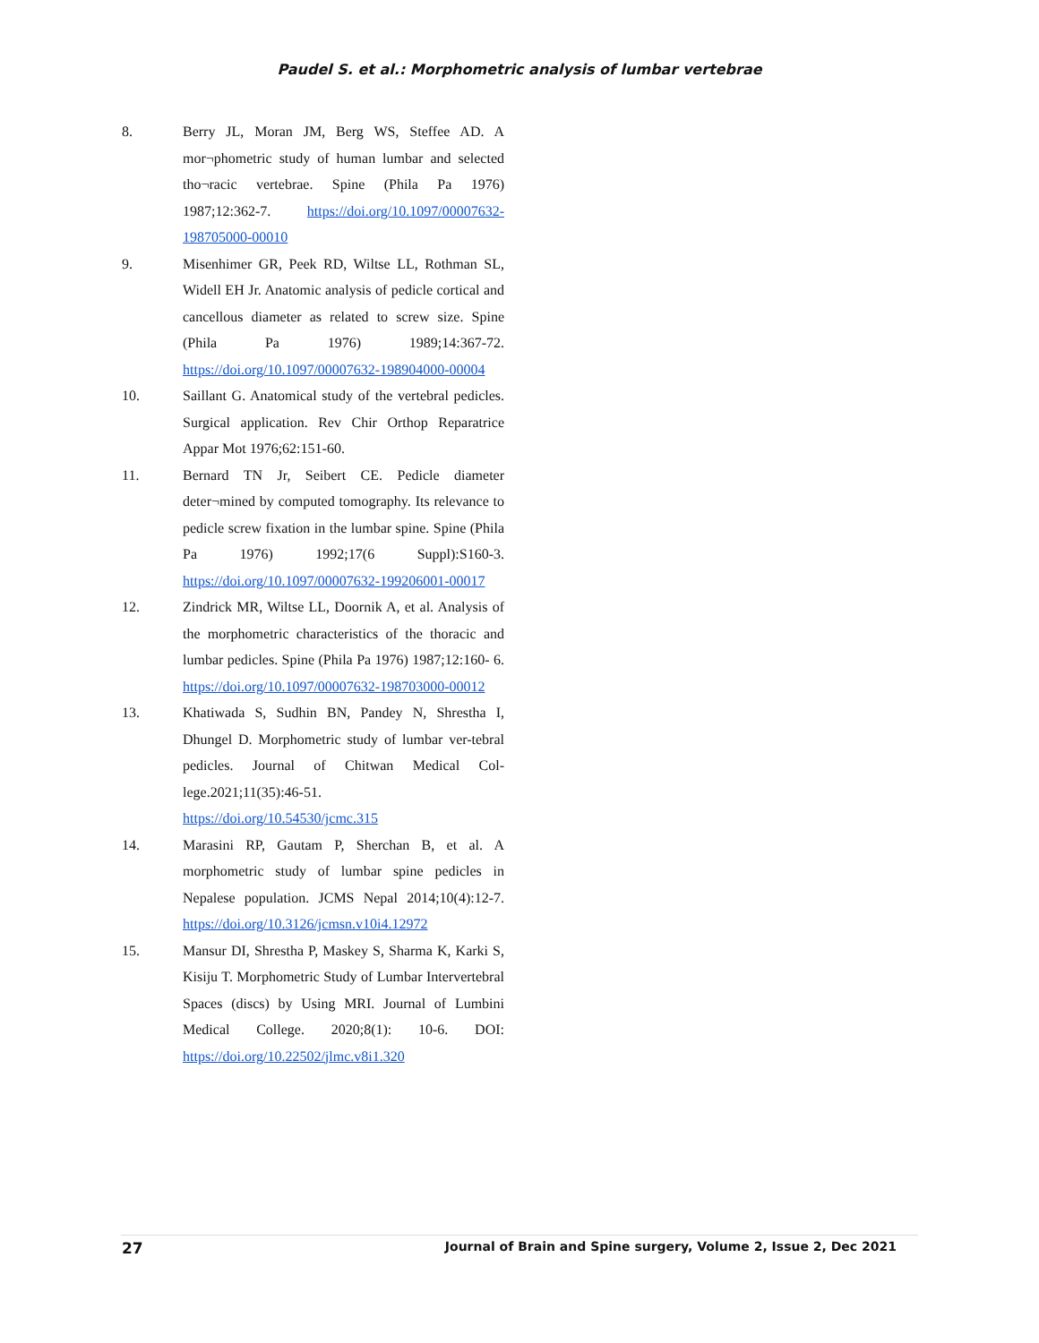Paudel S. et al.: Morphometric analysis of lumbar vertebrae
8. Berry JL, Moran JM, Berg WS, Steffee AD. A mor¬phometric study of human lumbar and selected tho¬racic vertebrae. Spine (Phila Pa 1976) 1987;12:362-7. https://doi.org/10.1097/00007632-198705000-00010
9. Misenhimer GR, Peek RD, Wiltse LL, Rothman SL, Widell EH Jr. Anatomic analysis of pedicle cortical and cancellous diameter as related to screw size. Spine (Phila Pa 1976) 1989;14:367-72. https://doi.org/10.1097/00007632-198904000-00004
10. Saillant G. Anatomical study of the vertebral pedicles. Surgical application. Rev Chir Orthop Reparatrice Appar Mot 1976;62:151-60.
11. Bernard TN Jr, Seibert CE. Pedicle diameter deter¬mined by computed tomography. Its relevance to pedicle screw fixation in the lumbar spine. Spine (Phila Pa 1976) 1992;17(6 Suppl):S160-3. https://doi.org/10.1097/00007632-199206001-00017
12. Zindrick MR, Wiltse LL, Doornik A, et al. Analysis of the morphometric characteristics of the thoracic and lumbar pedicles. Spine (Phila Pa 1976) 1987;12:160- 6. https://doi.org/10.1097/00007632-198703000-00012
13. Khatiwada S, Sudhin BN, Pandey N, Shrestha I, Dhungel D. Morphometric study of lumbar ver-tebral pedicles. Journal of Chitwan Medical Col-lege.2021;11(35):46-51.
https://doi.org/10.54530/jcmc.315
14. Marasini RP, Gautam P, Sherchan B, et al. A morphometric study of lumbar spine pedicles in Nepalese population. JCMS Nepal 2014;10(4):12-7. https://doi.org/10.3126/jcmsn.v10i4.12972
15. Mansur DI, Shrestha P, Maskey S, Sharma K, Karki S, Kisiju T. Morphometric Study of Lumbar Intervertebral Spaces (discs) by Using MRI. Journal of Lumbini Medical College. 2020;8(1): 10-6. DOI: https://doi.org/10.22502/jlmc.v8i1.320
27 Journal of Brain and Spine surgery, Volume 2, Issue 2, Dec 2021